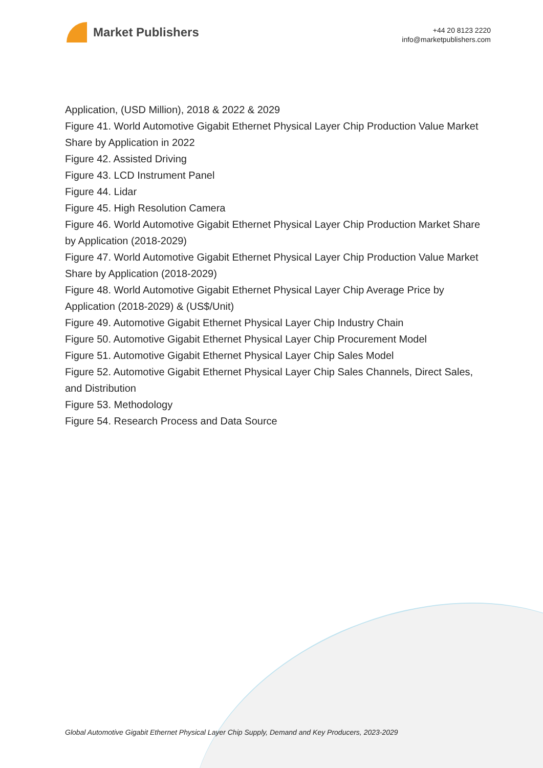Market Publishers
+44 20 8123 2220
info@marketpublishers.com
Application, (USD Million), 2018 & 2022 & 2029
Figure 41. World Automotive Gigabit Ethernet Physical Layer Chip Production Value Market Share by Application in 2022
Figure 42. Assisted Driving
Figure 43. LCD Instrument Panel
Figure 44. Lidar
Figure 45. High Resolution Camera
Figure 46. World Automotive Gigabit Ethernet Physical Layer Chip Production Market Share by Application (2018-2029)
Figure 47. World Automotive Gigabit Ethernet Physical Layer Chip Production Value Market Share by Application (2018-2029)
Figure 48. World Automotive Gigabit Ethernet Physical Layer Chip Average Price by Application (2018-2029) & (US$/Unit)
Figure 49. Automotive Gigabit Ethernet Physical Layer Chip Industry Chain
Figure 50. Automotive Gigabit Ethernet Physical Layer Chip Procurement Model
Figure 51. Automotive Gigabit Ethernet Physical Layer Chip Sales Model
Figure 52. Automotive Gigabit Ethernet Physical Layer Chip Sales Channels, Direct Sales, and Distribution
Figure 53. Methodology
Figure 54. Research Process and Data Source
Global Automotive Gigabit Ethernet Physical Layer Chip Supply, Demand and Key Producers, 2023-2029